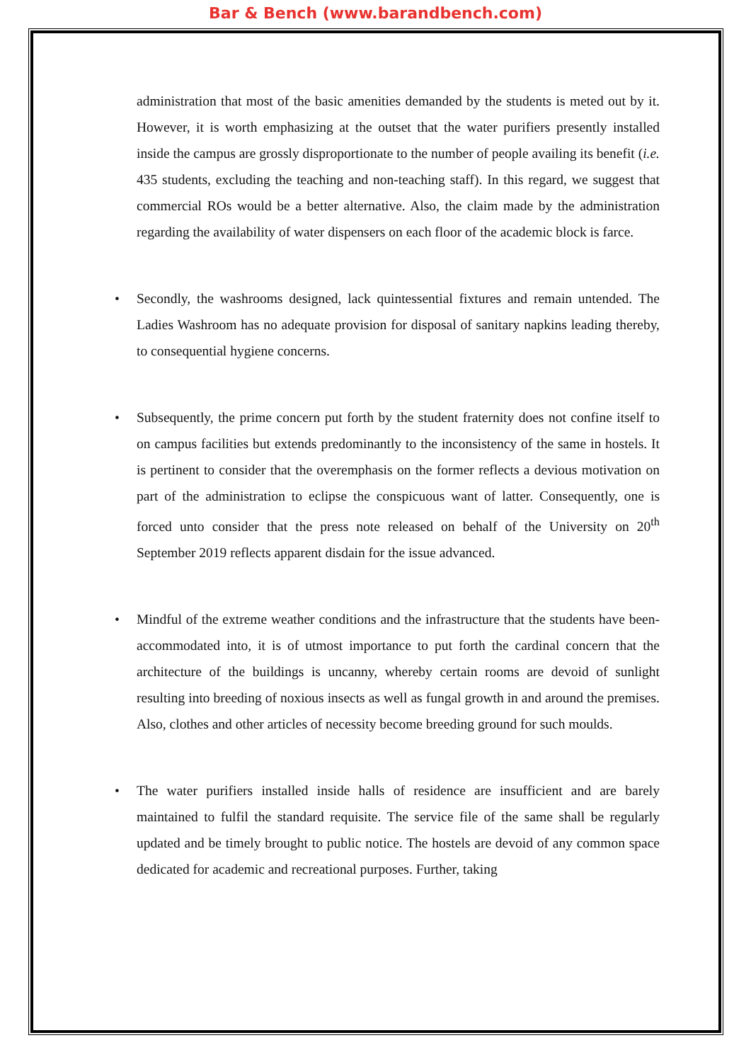Bar & Bench (www.barandbench.com)
administration that most of the basic amenities demanded by the students is meted out by it. However, it is worth emphasizing at the outset that the water purifiers presently installed inside the campus are grossly disproportionate to the number of people availing its benefit (i.e. 435 students, excluding the teaching and non-teaching staff). In this regard, we suggest that commercial ROs would be a better alternative. Also, the claim made by the administration regarding the availability of water dispensers on each floor of the academic block is farce.
• Secondly, the washrooms designed, lack quintessential fixtures and remain untended. The Ladies Washroom has no adequate provision for disposal of sanitary napkins leading thereby, to consequential hygiene concerns.
• Subsequently, the prime concern put forth by the student fraternity does not confine itself to on campus facilities but extends predominantly to the inconsistency of the same in hostels. It is pertinent to consider that the overemphasis on the former reflects a devious motivation on part of the administration to eclipse the conspicuous want of latter. Consequently, one is forced unto consider that the press note released on behalf of the University on 20<sup>th</sup> September 2019 reflects apparent disdain for the issue advanced.
• Mindful of the extreme weather conditions and the infrastructure that the students have been- accommodated into, it is of utmost importance to put forth the cardinal concern that the architecture of the buildings is uncanny, whereby certain rooms are devoid of sunlight resulting into breeding of noxious insects as well as fungal growth in and around the premises. Also, clothes and other articles of necessity become breeding ground for such moulds.
• The water purifiers installed inside halls of residence are insufficient and are barely maintained to fulfil the standard requisite. The service file of the same shall be regularly updated and be timely brought to public notice. The hostels are devoid of any common space dedicated for academic and recreational purposes. Further, taking